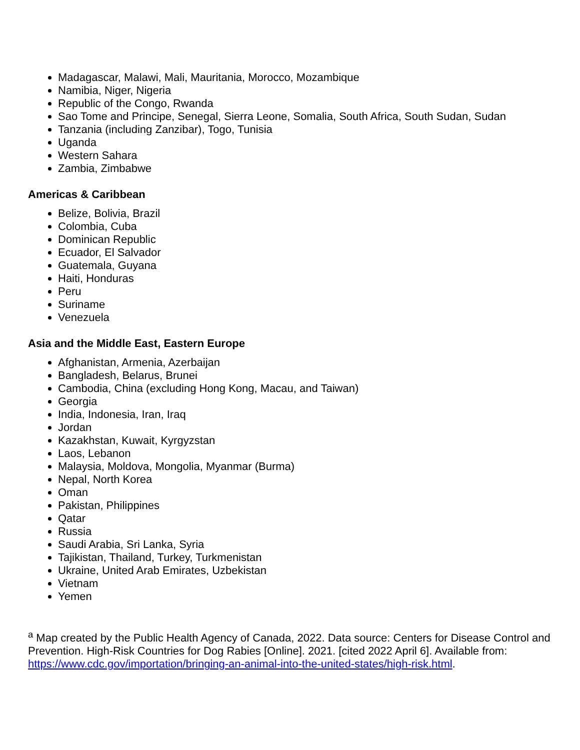Madagascar, Malawi, Mali, Mauritania, Morocco, Mozambique
Namibia, Niger, Nigeria
Republic of the Congo, Rwanda
Sao Tome and Principe, Senegal, Sierra Leone, Somalia, South Africa, South Sudan, Sudan
Tanzania (including Zanzibar), Togo, Tunisia
Uganda
Western Sahara
Zambia, Zimbabwe
Americas & Caribbean
Belize, Bolivia, Brazil
Colombia, Cuba
Dominican Republic
Ecuador, El Salvador
Guatemala, Guyana
Haiti, Honduras
Peru
Suriname
Venezuela
Asia and the Middle East, Eastern Europe
Afghanistan, Armenia, Azerbaijan
Bangladesh, Belarus, Brunei
Cambodia, China (excluding Hong Kong, Macau, and Taiwan)
Georgia
India, Indonesia, Iran, Iraq
Jordan
Kazakhstan, Kuwait, Kyrgyzstan
Laos, Lebanon
Malaysia, Moldova, Mongolia, Myanmar (Burma)
Nepal, North Korea
Oman
Pakistan, Philippines
Qatar
Russia
Saudi Arabia, Sri Lanka, Syria
Tajikistan, Thailand, Turkey, Turkmenistan
Ukraine, United Arab Emirates, Uzbekistan
Vietnam
Yemen
<sup>a</sup> Map created by the Public Health Agency of Canada, 2022. Data source: Centers for Disease Control and Prevention. High-Risk Countries for Dog Rabies [Online]. 2021. [cited 2022 April 6]. Available from: https://www.cdc.gov/importation/bringing-an-animal-into-the-united-states/high-risk.html.